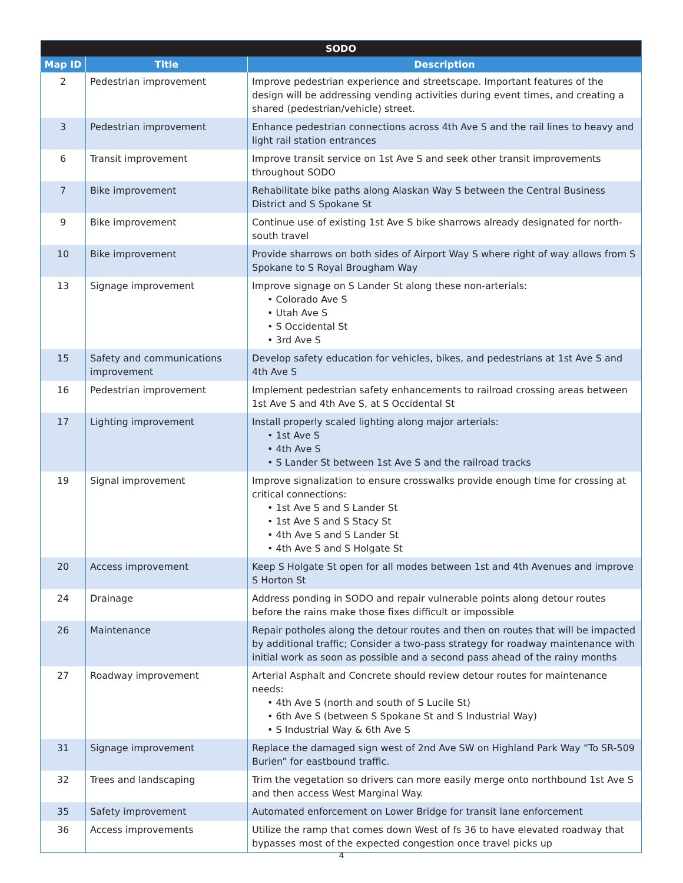| SODO | | |
| --- | --- | --- |
| Map ID | Title | Description |
| 2 | Pedestrian improvement | Improve pedestrian experience and streetscape. Important features of the design will be addressing vending activities during event times, and creating a shared (pedestrian/vehicle) street. |
| 3 | Pedestrian improvement | Enhance pedestrian connections across 4th Ave S and the rail lines to heavy and light rail station entrances |
| 6 | Transit improvement | Improve transit service on 1st Ave S and seek other transit improvements throughout SODO |
| 7 | Bike improvement | Rehabilitate bike paths along Alaskan Way S between the Central Business District and S Spokane St |
| 9 | Bike improvement | Continue use of existing 1st Ave S bike sharrows already designated for north-south travel |
| 10 | Bike improvement | Provide sharrows on both sides of Airport Way S where right of way allows from S Spokane to S Royal Brougham Way |
| 13 | Signage improvement | Improve signage on S Lander St along these non-arterials: • Colorado Ave S • Utah Ave S • S Occidental St • 3rd Ave S |
| 15 | Safety and communications improvement | Develop safety education for vehicles, bikes, and pedestrians at 1st Ave S and 4th Ave S |
| 16 | Pedestrian improvement | Implement pedestrian safety enhancements to railroad crossing areas between 1st Ave S and 4th Ave S, at S Occidental St |
| 17 | Lighting improvement | Install properly scaled lighting along major arterials: • 1st Ave S • 4th Ave S • S Lander St between 1st Ave S and the railroad tracks |
| 19 | Signal improvement | Improve signalization to ensure crosswalks provide enough time for crossing at critical connections: • 1st Ave S and S Lander St • 1st Ave S and S Stacy St • 4th Ave S and S Lander St • 4th Ave S and S Holgate St |
| 20 | Access improvement | Keep S Holgate St open for all modes between 1st and 4th Avenues and improve S Horton St |
| 24 | Drainage | Address ponding in SODO and repair vulnerable points along detour routes before the rains make those fixes difficult or impossible |
| 26 | Maintenance | Repair potholes along the detour routes and then on routes that will be impacted by additional traffic; Consider a two-pass strategy for roadway maintenance with initial work as soon as possible and a second pass ahead of the rainy months |
| 27 | Roadway improvement | Arterial Asphalt and Concrete should review detour routes for maintenance needs: • 4th Ave S (north and south of S Lucile St) • 6th Ave S (between S Spokane St and S Industrial Way) • S Industrial Way & 6th Ave S |
| 31 | Signage improvement | Replace the damaged sign west of 2nd Ave SW on Highland Park Way “To SR-509 Burien” for eastbound traffic. |
| 32 | Trees and landscaping | Trim the vegetation so drivers can more easily merge onto northbound 1st Ave S and then access West Marginal Way. |
| 35 | Safety improvement | Automated enforcement on Lower Bridge for transit lane enforcement |
| 36 | Access improvements | Utilize the ramp that comes down West of fs 36 to have elevated roadway that bypasses most of the expected congestion once travel picks up |
4